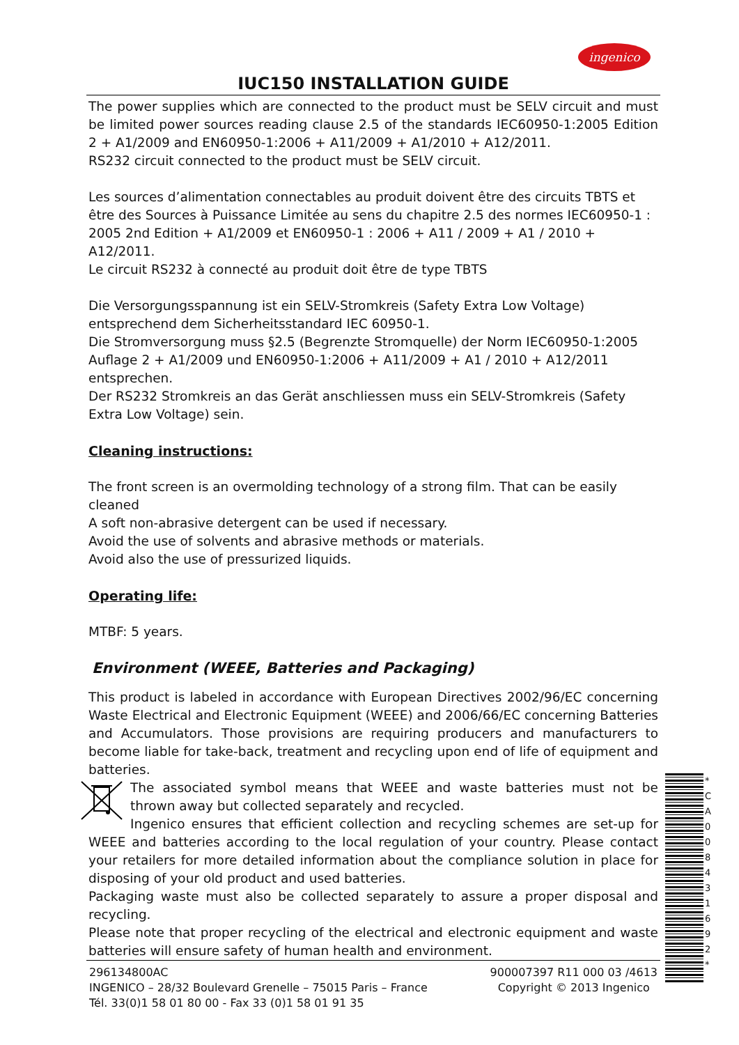ingenico
IUC150 INSTALLATION GUIDE
The power supplies which are connected to the product must be SELV circuit and must be limited power sources reading clause 2.5 of the standards IEC60950-1:2005 Edition 2 + A1/2009 and EN60950-1:2006 + A11/2009 + A1/2010 + A12/2011.
RS232 circuit connected to the product must be SELV circuit.
Les sources d’alimentation connectables au produit doivent être des circuits TBTS et être des Sources à Puissance Limitée au sens du chapitre 2.5 des normes IEC60950-1 : 2005 2nd Edition + A1/2009 et EN60950-1 : 2006 + A11 / 2009 + A1 / 2010 + A12/2011.
Le circuit RS232 à connecté au produit doit être de type TBTS
Die Versorgungsspannung ist ein SELV-Stromkreis (Safety Extra Low Voltage) entsprechend dem Sicherheitsstandard IEC 60950-1.
Die Stromversorgung muss §2.5 (Begrenzte Stromquelle) der Norm IEC60950-1:2005 Auflage 2 + A1/2009 und EN60950-1:2006 + A11/2009 + A1 / 2010 + A12/2011 entsprechen.
Der RS232 Stromkreis an das Gerät anschliessen muss ein SELV-Stromkreis (Safety Extra Low Voltage) sein.
Cleaning instructions:
The front screen is an overmolding technology of a strong film. That can be easily cleaned
A soft non-abrasive detergent can be used if necessary.
Avoid the use of solvents and abrasive methods or materials.
Avoid also the use of pressurized liquids.
Operating life:
MTBF: 5 years.
Environment (WEEE, Batteries and Packaging)
This product is labeled in accordance with European Directives 2002/96/EC concerning Waste Electrical and Electronic Equipment (WEEE) and 2006/66/EC concerning Batteries and Accumulators. Those provisions are requiring producers and manufacturers to become liable for take-back, treatment and recycling upon end of life of equipment and batteries.
The associated symbol means that WEEE and waste batteries must not be thrown away but collected separately and recycled.
Ingenico ensures that efficient collection and recycling schemes are set-up for WEEE and batteries according to the local regulation of your country. Please contact your retailers for more detailed information about the compliance solution in place for disposing of your old product and used batteries.
Packaging waste must also be collected separately to assure a proper disposal and recycling.
Please note that proper recycling of the electrical and electronic equipment and waste batteries will ensure safety of human health and environment.
* C A 0 0 8 4 3 1 6 9 2 *
296134800AC
INGENICO – 28/32 Boulevard Grenelle – 75015 Paris – France
Tél. 33(0)1 58 01 80 00 - Fax 33 (0)1 58 01 91 35
900007397 R11 000 03 /4613
Copyright © 2013 Ingenico